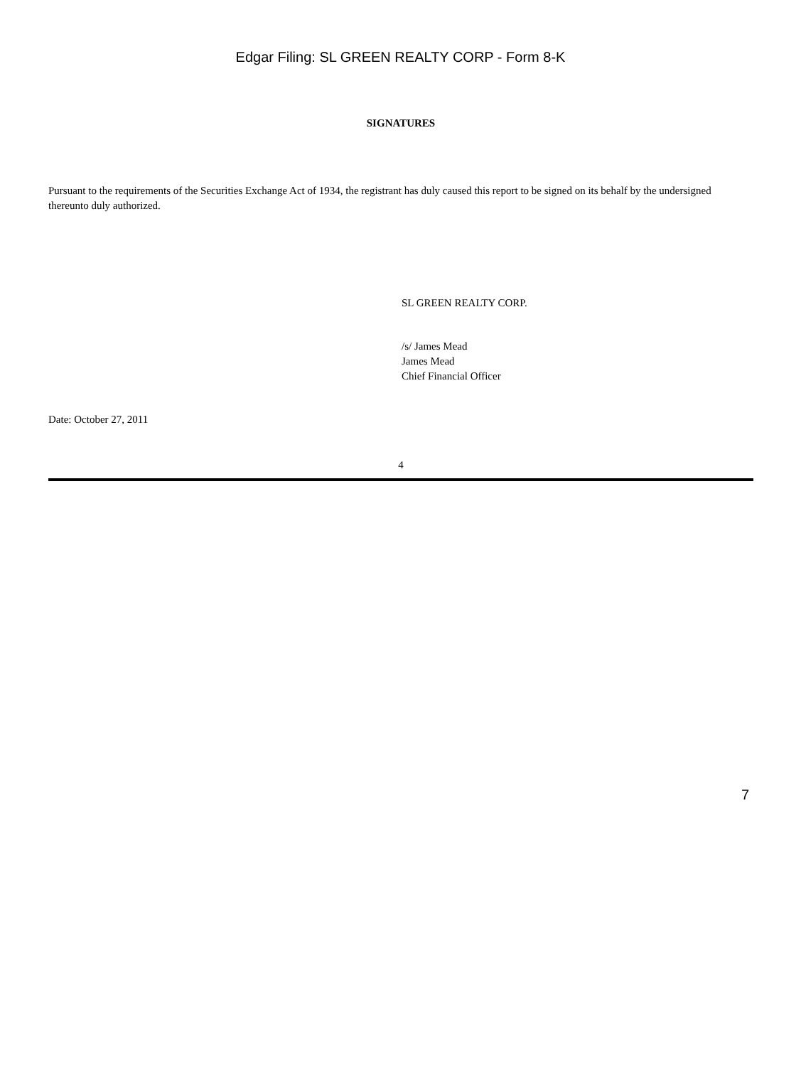Edgar Filing: SL GREEN REALTY CORP - Form 8-K
SIGNATURES
Pursuant to the requirements of the Securities Exchange Act of 1934, the registrant has duly caused this report to be signed on its behalf by the undersigned thereunto duly authorized.
SL GREEN REALTY CORP.
/s/ James Mead
James Mead
Chief Financial Officer
Date: October 27, 2011
4
7